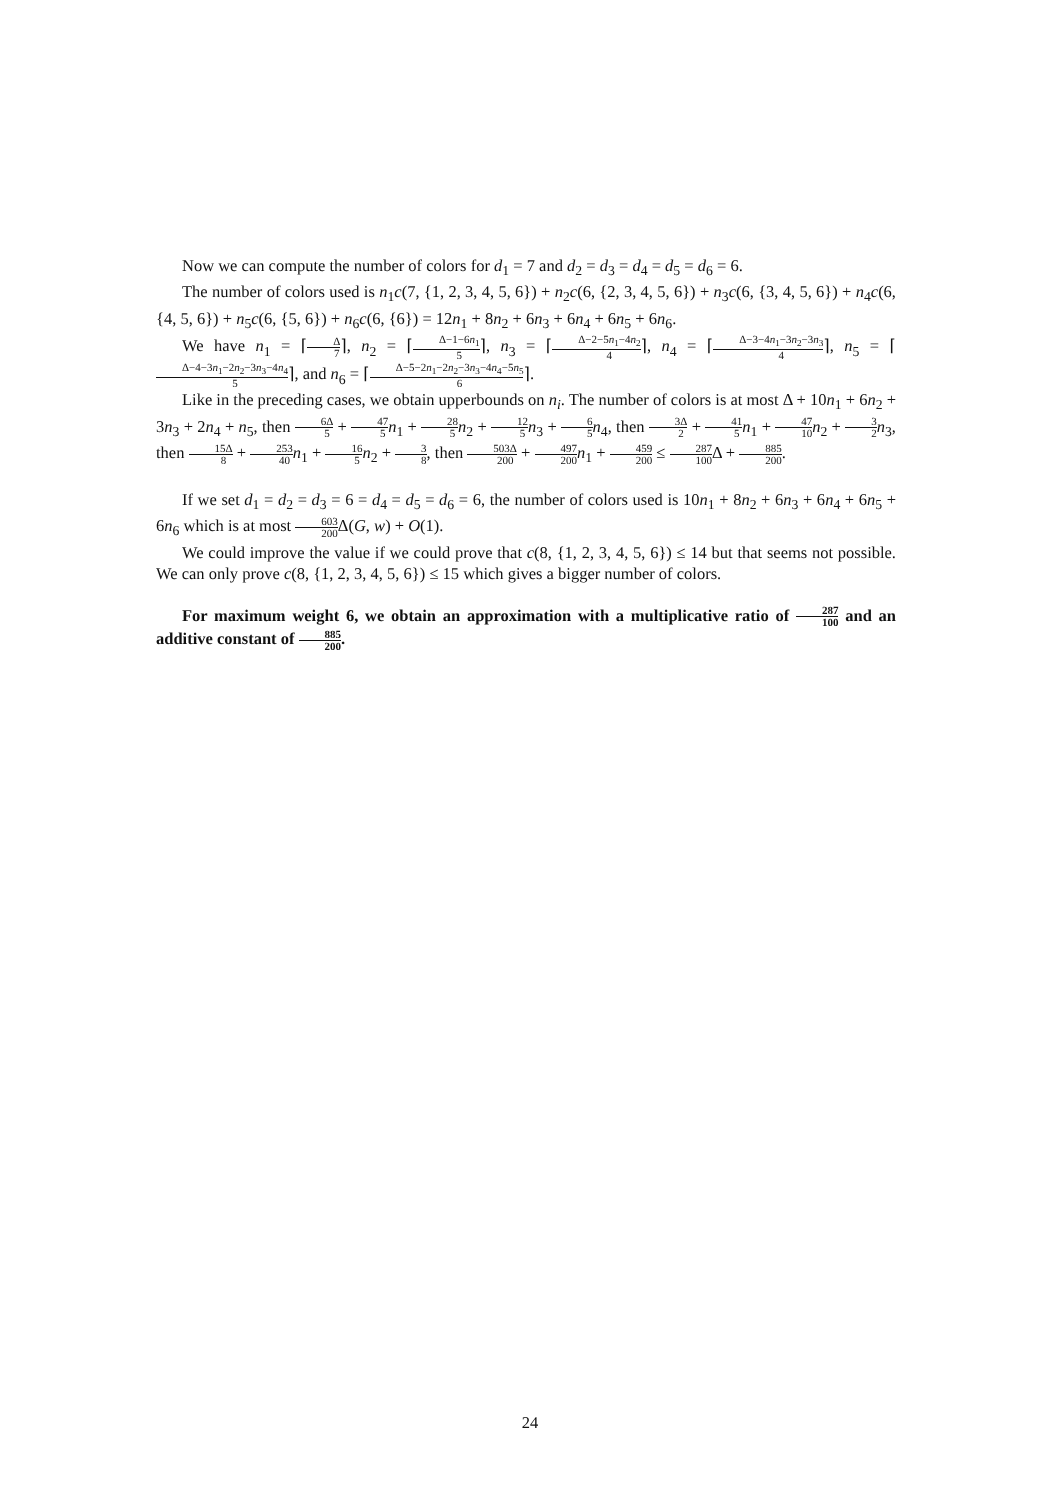Now we can compute the number of colors for d<sub>1</sub> = 7 and d<sub>2</sub> = d<sub>3</sub> = d<sub>4</sub> = d<sub>5</sub> = d<sub>6</sub> = 6.
The number of colors used is n<sub>1</sub>c(7, {1, 2, 3, 4, 5, 6}) + n<sub>2</sub>c(6, {2, 3, 4, 5, 6}) + n<sub>3</sub>c(6, {3, 4, 5, 6}) + n<sub>4</sub>c(6, {4, 5, 6}) + n<sub>5</sub>c(6, {5, 6}) + n<sub>6</sub>c(6, {6}) = 12n<sub>1</sub> + 8n<sub>2</sub> + 6n<sub>3</sub> + 6n<sub>4</sub> + 6n<sub>5</sub> + 6n<sub>6</sub>.
We have n<sub>1</sub> = ⌈Δ 7⌉, n<sub>2</sub> = ⌈Δ−1−6n<sub>1</sub> 5⌉, n<sub>3</sub> = ⌈Δ−2−5n<sub>1</sub>−4n<sub>2</sub> 4⌉, n<sub>4</sub> = ⌈Δ−3−4n<sub>1</sub>−3n<sub>2</sub>−3n<sub>3</sub> 4⌉, n<sub>5</sub> = ⌈Δ−4−3n<sub>1</sub>−2n<sub>2</sub>−3n<sub>3</sub>−4n<sub>4</sub> 5⌉, and n<sub>6</sub> = ⌈Δ−5−2n<sub>1</sub>−2n<sub>2</sub>−3n<sub>3</sub>−4n<sub>4</sub>−5n<sub>5</sub> 6⌉.
Like in the preceding cases, we obtain upperbounds on n<sub>i</sub>. The number of colors is at most Δ + 10n<sub>1</sub> + 6n<sub>2</sub> + 3n<sub>3</sub> + 2n<sub>4</sub> + n<sub>5</sub>, then 6Δ 5 + 47 5 n<sub>1</sub> + 28 5 n<sub>2</sub> + 12 5 n<sub>3</sub> + 6 5 n<sub>4</sub>, then 3Δ 2 + 41 5 n<sub>1</sub> + 47 10 n<sub>2</sub> + 3 2 n<sub>3</sub>, then 15Δ 8 + 253 40 n<sub>1</sub> + 16 5 n<sub>2</sub> + 3 8, then 503Δ 200 + 497 200 n<sub>1</sub> + 459 200 ≤ 287 100 Δ + 885 200.
If we set d<sub>1</sub> = d<sub>2</sub> = d<sub>3</sub> = 6 = d<sub>4</sub> = d<sub>5</sub> = d<sub>6</sub> = 6, the number of colors used is 10n<sub>1</sub> + 8n<sub>2</sub> + 6n<sub>3</sub> + 6n<sub>4</sub> + 6n<sub>5</sub> + 6n<sub>6</sub> which is at most 603 200 Δ(G, w) + O(1).
We could improve the value if we could prove that c(8, {1, 2, 3, 4, 5, 6}) ≤ 14 but that seems not possible. We can only prove c(8, {1, 2, 3, 4, 5, 6}) ≤ 15 which gives a bigger number of colors.
For maximum weight 6, we obtain an approximation with a multiplicative ratio of 287 100 and an additive constant of 885 200.
24